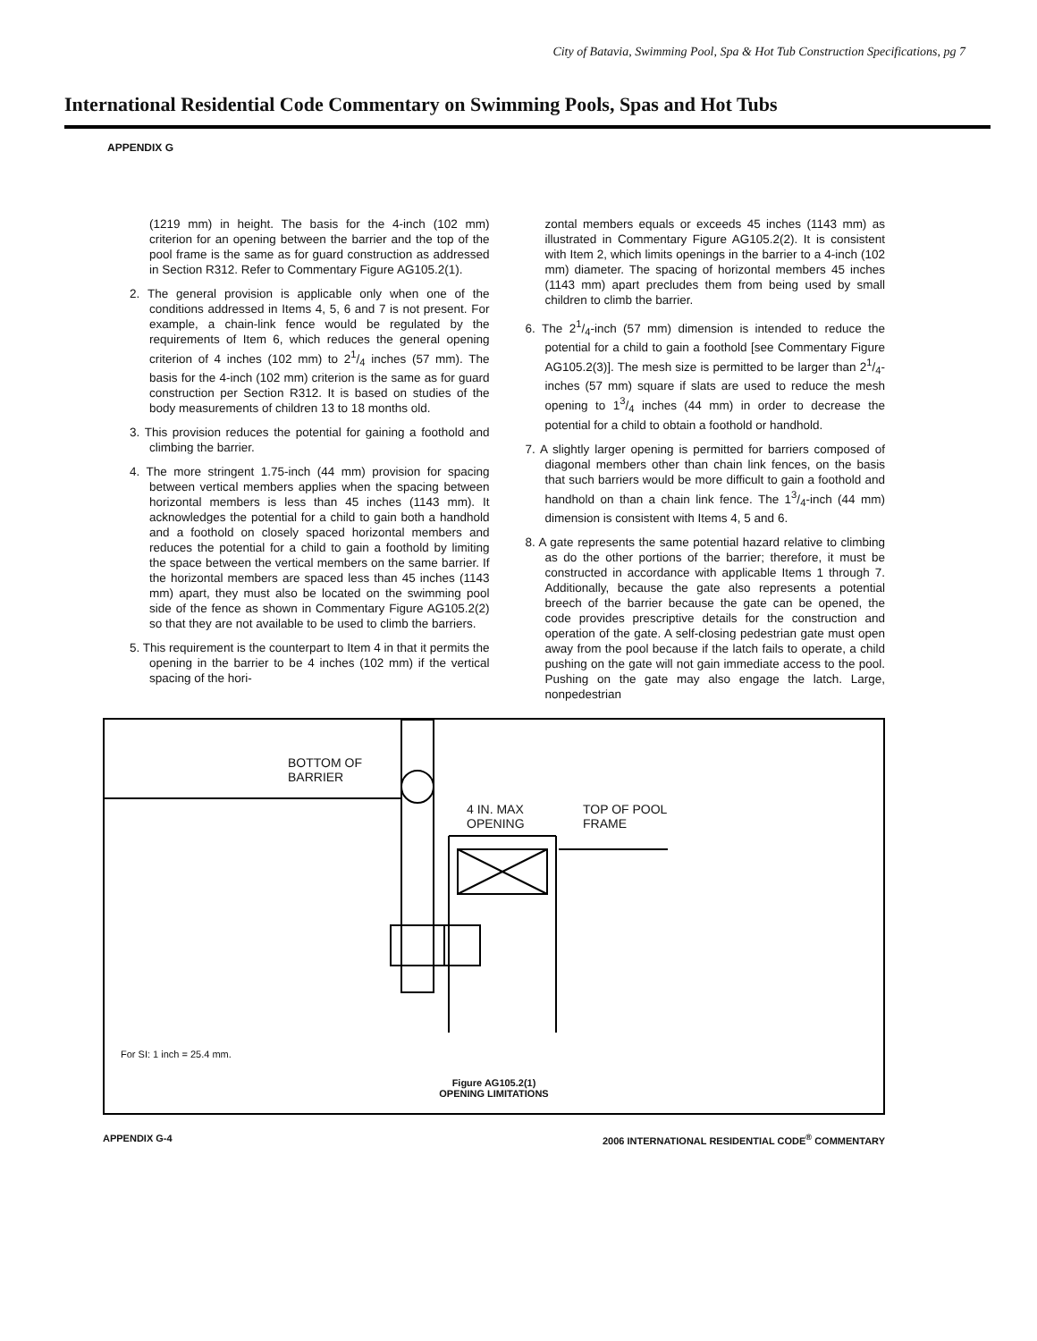City of Batavia, Swimming Pool, Spa & Hot Tub Construction Specifications, pg 7
International Residential Code Commentary on Swimming Pools, Spas and Hot Tubs
APPENDIX G
(1219 mm) in height. The basis for the 4-inch (102 mm) criterion for an opening between the barrier and the top of the pool frame is the same as for guard construction as addressed in Section R312. Refer to Commentary Figure AG105.2(1).
2. The general provision is applicable only when one of the conditions addressed in Items 4, 5, 6 and 7 is not present. For example, a chain-link fence would be regulated by the requirements of Item 6, which reduces the general opening criterion of 4 inches (102 mm) to 21/4 inches (57 mm). The basis for the 4-inch (102 mm) criterion is the same as for guard construction per Section R312. It is based on studies of the body measurements of children 13 to 18 months old.
3. This provision reduces the potential for gaining a foothold and climbing the barrier.
4. The more stringent 1.75-inch (44 mm) provision for spacing between vertical members applies when the spacing between horizontal members is less than 45 inches (1143 mm). It acknowledges the potential for a child to gain both a handhold and a foothold on closely spaced horizontal members and reduces the potential for a child to gain a foothold by limiting the space between the vertical members on the same barrier. If the horizontal members are spaced less than 45 inches (1143 mm) apart, they must also be located on the swimming pool side of the fence as shown in Commentary Figure AG105.2(2) so that they are not available to be used to climb the barriers.
5. This requirement is the counterpart to Item 4 in that it permits the opening in the barrier to be 4 inches (102 mm) if the vertical spacing of the hori-
zontal members equals or exceeds 45 inches (1143 mm) as illustrated in Commentary Figure AG105.2(2). It is consistent with Item 2, which limits openings in the barrier to a 4-inch (102 mm) diameter. The spacing of horizontal members 45 inches (1143 mm) apart precludes them from being used by small children to climb the barrier.
6. The 21/4-inch (57 mm) dimension is intended to reduce the potential for a child to gain a foothold [see Commentary Figure AG105.2(3)]. The mesh size is permitted to be larger than 21/4-inches (57 mm) square if slats are used to reduce the mesh opening to 13/4 inches (44 mm) in order to decrease the potential for a child to obtain a foothold or handhold.
7. A slightly larger opening is permitted for barriers composed of diagonal members other than chain link fences, on the basis that such barriers would be more difficult to gain a foothold and handhold on than a chain link fence. The 13/4-inch (44 mm) dimension is consistent with Items 4, 5 and 6.
8. A gate represents the same potential hazard relative to climbing as do the other portions of the barrier; therefore, it must be constructed in accordance with applicable Items 1 through 7. Additionally, because the gate also represents a potential breech of the barrier because the gate can be opened, the code provides prescriptive details for the construction and operation of the gate. A self-closing pedestrian gate must open away from the pool because if the latch fails to operate, a child pushing on the gate will not gain immediate access to the pool. Pushing on the gate may also engage the latch. Large, nonpedestrian
BOTTOM OF
BARRIER
4 IN. MAX
OPENING
TOP OF POOL
FRAME
For SI: 1 inch = 25.4 mm.
Figure AG105.2(1)
OPENING LIMITATIONS
APPENDIX G-4 2006 INTERNATIONAL RESIDENTIAL CODE<sup>®</sup> COMMENTARY